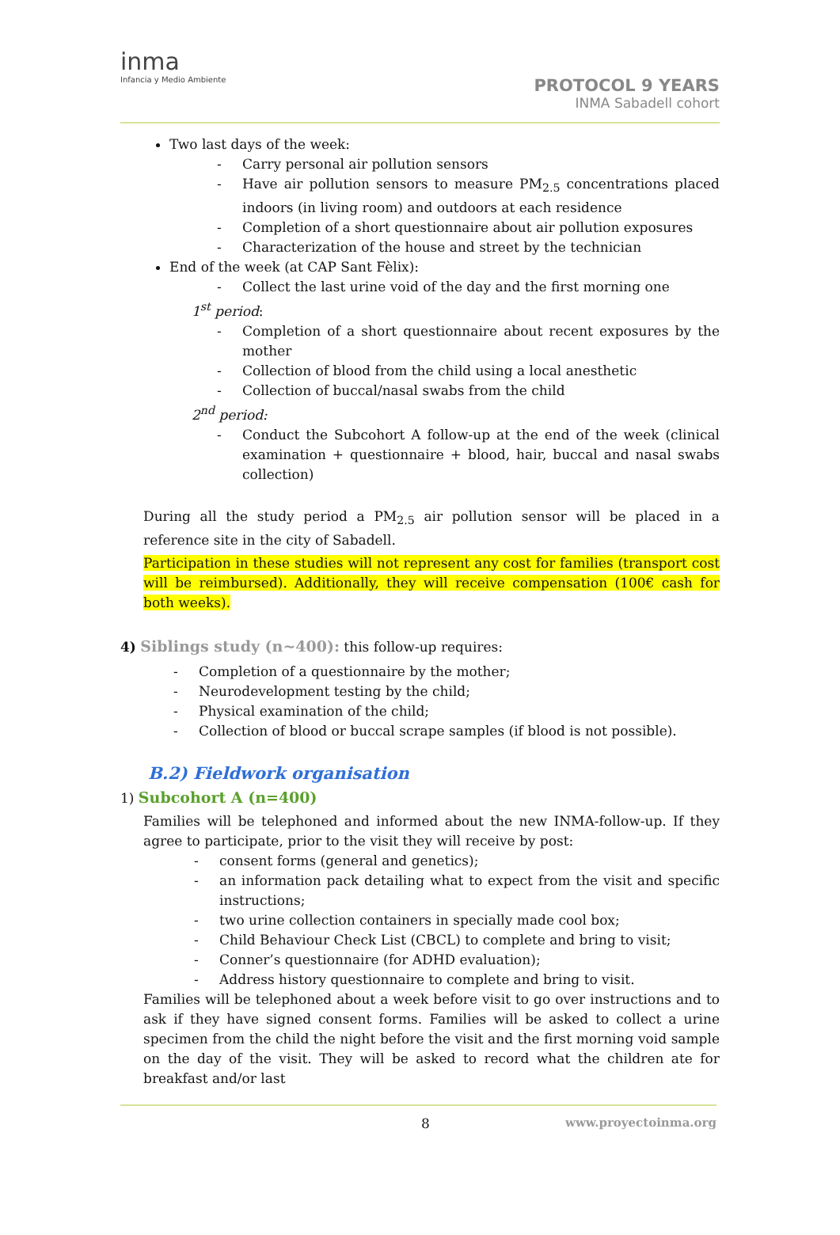inma
Infancia y Medio Ambiente
PROTOCOL 9 YEARS
INMA Sabadell cohort
Two last days of the week:
- Carry personal air pollution sensors
- Have air pollution sensors to measure PM<sub>2.5</sub> concentrations placed indoors (in living room) and outdoors at each residence
- Completion of a short questionnaire about air pollution exposures
- Characterization of the house and street by the technician
End of the week (at CAP Sant Fèlix):
- Collect the last urine void of the day and the first morning one
1<sup>st</sup> period:
- Completion of a short questionnaire about recent exposures by the mother
- Collection of blood from the child using a local anesthetic
- Collection of buccal/nasal swabs from the child
2<sup>nd</sup> period:
- Conduct the Subcohort A follow-up at the end of the week (clinical examination + questionnaire + blood, hair, buccal and nasal swabs collection)
During all the study period a PM<sub>2.5</sub> air pollution sensor will be placed in a reference site in the city of Sabadell.
Participation in these studies will not represent any cost for families (transport cost will be reimbursed). Additionally, they will receive compensation (100€ cash for both weeks).
4) Siblings study (n~400): this follow-up requires:
- Completion of a questionnaire by the mother;
- Neurodevelopment testing by the child;
- Physical examination of the child;
- Collection of blood or buccal scrape samples (if blood is not possible).
B.2) Fieldwork organisation
1) Subcohort A (n=400)
Families will be telephoned and informed about the new INMA-follow-up. If they agree to participate, prior to the visit they will receive by post:
- consent forms (general and genetics);
- an information pack detailing what to expect from the visit and specific instructions;
- two urine collection containers in specially made cool box;
- Child Behaviour Check List (CBCL) to complete and bring to visit;
- Conner’s questionnaire (for ADHD evaluation);
- Address history questionnaire to complete and bring to visit.
Families will be telephoned about a week before visit to go over instructions and to ask if they have signed consent forms. Families will be asked to collect a urine specimen from the child the night before the visit and the first morning void sample on the day of the visit. They will be asked to record what the children ate for breakfast and/or last
8 www.proyectoinma.org